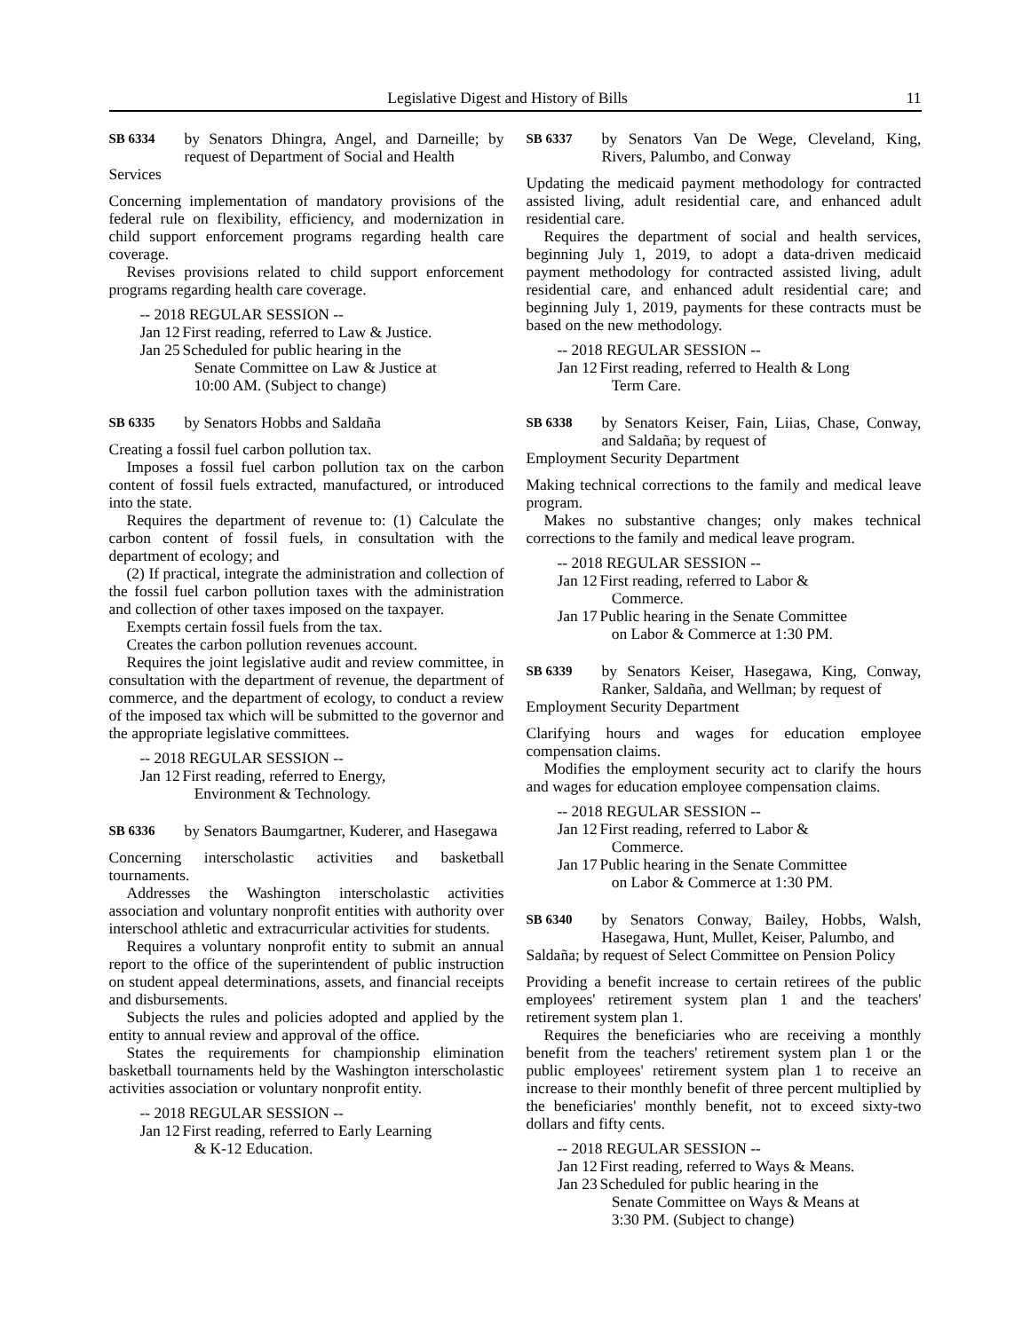Legislative Digest and History of Bills 11
SB 6334 by Senators Dhingra, Angel, and Darneille; by request of Department of Social and Health
Services
Concerning implementation of mandatory provisions of the federal rule on flexibility, efficiency, and modernization in child support enforcement programs regarding health care coverage.
Revises provisions related to child support enforcement programs regarding health care coverage.
-- 2018 REGULAR SESSION --
Jan 12 First reading, referred to Law & Justice.
Jan 25 Scheduled for public hearing in the
Senate Committee on Law & Justice at
10:00 AM. (Subject to change)
SB 6335 by Senators Hobbs and Saldaña
Creating a fossil fuel carbon pollution tax.
Imposes a fossil fuel carbon pollution tax on the carbon content of fossil fuels extracted, manufactured, or introduced into the state.
Requires the department of revenue to: (1) Calculate the carbon content of fossil fuels, in consultation with the department of ecology; and
(2) If practical, integrate the administration and collection of the fossil fuel carbon pollution taxes with the administration and collection of other taxes imposed on the taxpayer.
Exempts certain fossil fuels from the tax.
Creates the carbon pollution revenues account.
Requires the joint legislative audit and review committee, in consultation with the department of revenue, the department of commerce, and the department of ecology, to conduct a review of the imposed tax which will be submitted to the governor and the appropriate legislative committees.
-- 2018 REGULAR SESSION --
Jan 12 First reading, referred to Energy,
Environment & Technology.
SB 6336 by Senators Baumgartner, Kuderer, and Hasegawa
Concerning interscholastic activities and basketball tournaments.
Addresses the Washington interscholastic activities association and voluntary nonprofit entities with authority over interschool athletic and extracurricular activities for students.
Requires a voluntary nonprofit entity to submit an annual report to the office of the superintendent of public instruction on student appeal determinations, assets, and financial receipts and disbursements.
Subjects the rules and policies adopted and applied by the entity to annual review and approval of the office.
States the requirements for championship elimination basketball tournaments held by the Washington interscholastic activities association or voluntary nonprofit entity.
-- 2018 REGULAR SESSION --
Jan 12 First reading, referred to Early Learning
& K-12 Education.
SB 6337 by Senators Van De Wege, Cleveland, King, Rivers, Palumbo, and Conway
Updating the medicaid payment methodology for contracted assisted living, adult residential care, and enhanced adult residential care.
Requires the department of social and health services, beginning July 1, 2019, to adopt a data-driven medicaid payment methodology for contracted assisted living, adult residential care, and enhanced adult residential care; and beginning July 1, 2019, payments for these contracts must be based on the new methodology.
-- 2018 REGULAR SESSION --
Jan 12 First reading, referred to Health & Long
Term Care.
SB 6338 by Senators Keiser, Fain, Liias, Chase, Conway, and Saldaña; by request of
Employment Security Department
Making technical corrections to the family and medical leave program.
Makes no substantive changes; only makes technical corrections to the family and medical leave program.
-- 2018 REGULAR SESSION --
Jan 12 First reading, referred to Labor &
Commerce.
Jan 17 Public hearing in the Senate Committee
on Labor & Commerce at 1:30 PM.
SB 6339 by Senators Keiser, Hasegawa, King, Conway, Ranker, Saldaña, and Wellman; by request of
Employment Security Department
Clarifying hours and wages for education employee compensation claims.
Modifies the employment security act to clarify the hours and wages for education employee compensation claims.
-- 2018 REGULAR SESSION --
Jan 12 First reading, referred to Labor &
Commerce.
Jan 17 Public hearing in the Senate Committee
on Labor & Commerce at 1:30 PM.
SB 6340 by Senators Conway, Bailey, Hobbs, Walsh, Hasegawa, Hunt, Mullet, Keiser, Palumbo, and
Saldaña; by request of Select Committee on Pension Policy
Providing a benefit increase to certain retirees of the public employees' retirement system plan 1 and the teachers' retirement system plan 1.
Requires the beneficiaries who are receiving a monthly benefit from the teachers' retirement system plan 1 or the public employees' retirement system plan 1 to receive an increase to their monthly benefit of three percent multiplied by the beneficiaries' monthly benefit, not to exceed sixty-two dollars and fifty cents.
-- 2018 REGULAR SESSION --
Jan 12 First reading, referred to Ways & Means.
Jan 23 Scheduled for public hearing in the
Senate Committee on Ways & Means at
3:30 PM. (Subject to change)